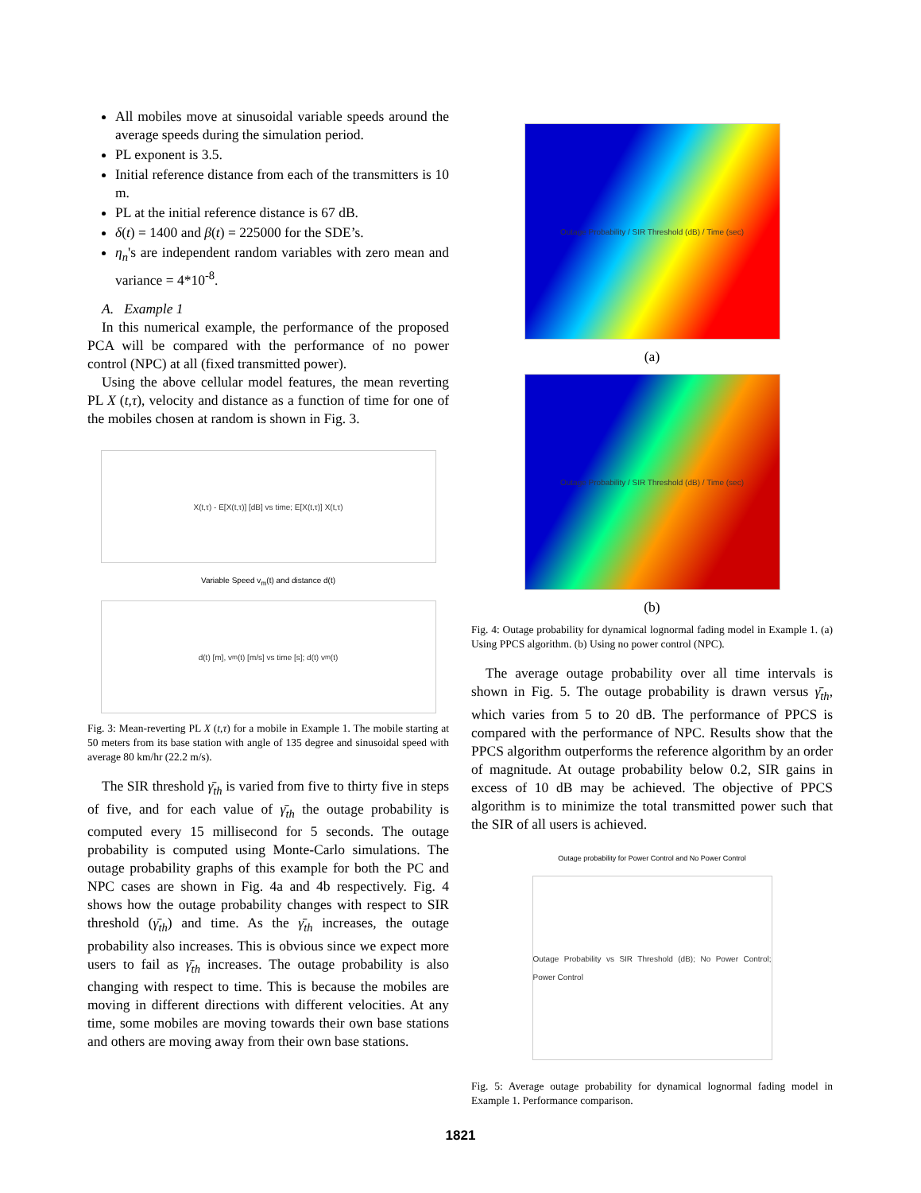All mobiles move at sinusoidal variable speeds around the average speeds during the simulation period.
PL exponent is 3.5.
Initial reference distance from each of the transmitters is 10 m.
PL at the initial reference distance is 67 dB.
δ(t) = 1400 and β(t) = 225000 for the SDE’s.
η<sub>n</sub>'s are independent random variables with zero mean and variance = 4*10<sup>-8</sup>.
A. Example 1
In this numerical example, the performance of the proposed PCA will be compared with the performance of no power control (NPC) at all (fixed transmitted power).
Using the above cellular model features, the mean reverting PL X (t,τ), velocity and distance as a function of time for one of the mobiles chosen at random is shown in Fig. 3.
X(t,τ) - E[X(t,τ)] [dB] vs time; E[X(t,τ)] X(t,τ)
Variable Speed v<sub>m</sub>(t) and distance d(t)
d(t) [m], v<sub>m</sub>(t) [m/s] vs time [s]; d(t) v<sub>m</sub>(t)
Fig. 3: Mean-reverting PL X (t,τ) for a mobile in Example 1. The mobile starting at 50 meters from its base station with angle of 135 degree and sinusoidal speed with average 80 km/hr (22.2 m/s).
The SIR threshold γ̄<sub>th</sub> is varied from five to thirty five in steps of five, and for each value of γ̄<sub>th</sub> the outage probability is computed every 15 millisecond for 5 seconds. The outage probability is computed using Monte-Carlo simulations. The outage probability graphs of this example for both the PC and NPC cases are shown in Fig. 4a and 4b respectively. Fig. 4 shows how the outage probability changes with respect to SIR threshold (γ̄<sub>th</sub>) and time. As the γ̄<sub>th</sub> increases, the outage probability also increases. This is obvious since we expect more users to fail as γ̄<sub>th</sub> increases. The outage probability is also changing with respect to time. This is because the mobiles are moving in different directions with different velocities. At any time, some mobiles are moving towards their own base stations and others are moving away from their own base stations.
Outage Probability / SIR Threshold (dB) / Time (sec)
(a)
Outage Probability / SIR Threshold (dB) / Time (sec)
(b)
Fig. 4: Outage probability for dynamical lognormal fading model in Example 1. (a) Using PPCS algorithm. (b) Using no power control (NPC).
The average outage probability over all time intervals is shown in Fig. 5. The outage probability is drawn versus γ̄<sub>th</sub>, which varies from 5 to 20 dB. The performance of PPCS is compared with the performance of NPC. Results show that the PPCS algorithm outperforms the reference algorithm by an order of magnitude. At outage probability below 0.2, SIR gains in excess of 10 dB may be achieved. The objective of PPCS algorithm is to minimize the total transmitted power such that the SIR of all users is achieved.
Outage probability for Power Control and No Power Control
Outage Probability vs SIR Threshold (dB); No Power Control; Power Control
Fig. 5: Average outage probability for dynamical lognormal fading model in Example 1. Performance comparison.
1821